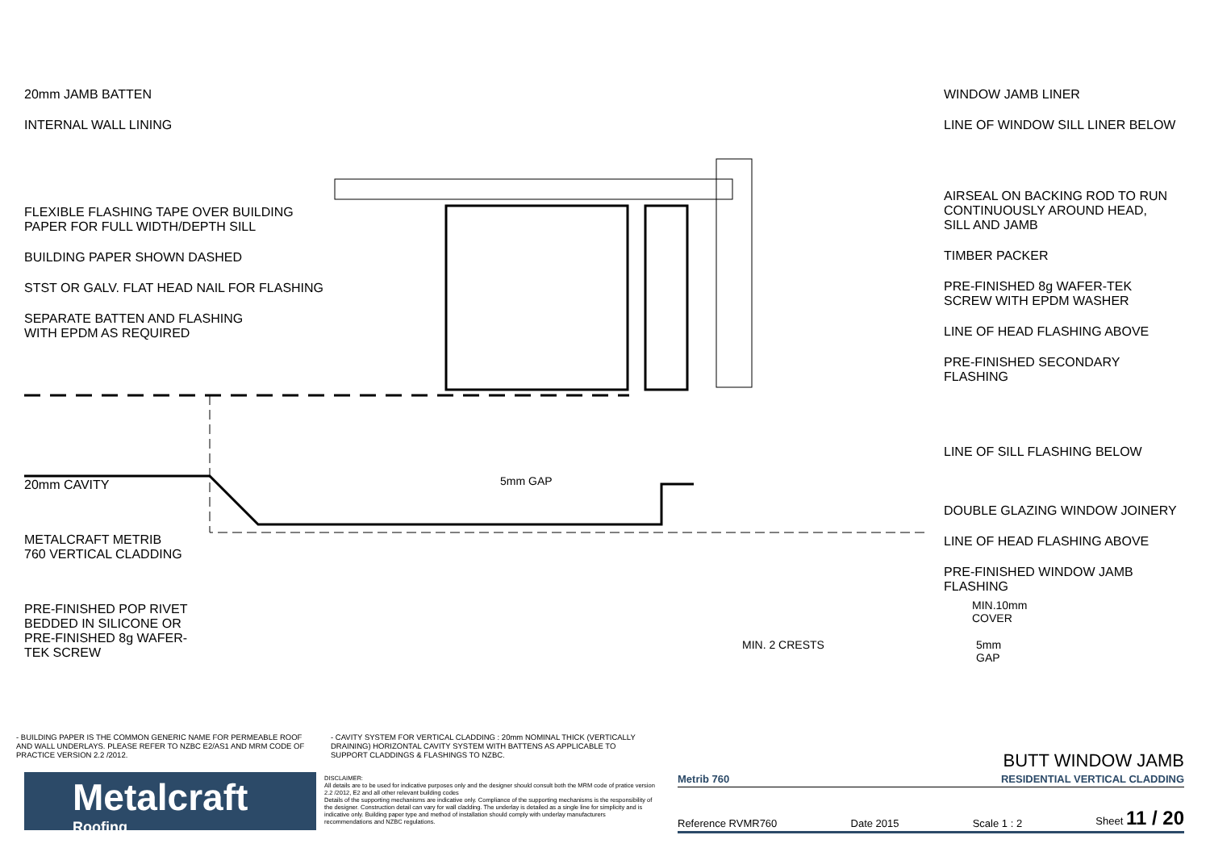20mm JAMB BATTEN
INTERNAL WALL LINING
FLEXIBLE FLASHING TAPE OVER BUILDING
PAPER FOR FULL WIDTH/DEPTH SILL
BUILDING PAPER SHOWN DASHED
STST OR GALV. FLAT HEAD NAIL FOR FLASHING
SEPARATE BATTEN AND FLASHING
WITH EPDM AS REQUIRED
20mm CAVITY
METALCRAFT METRIB
760 VERTICAL CLADDING
PRE-FINISHED POP RIVET
BEDDED IN SILICONE OR
PRE-FINISHED 8g WAFER-
TEK SCREW
5mm GAP
MIN. 2 CRESTS
MIN.10mm COVER
5mm GAP
WINDOW JAMB LINER
LINE OF WINDOW SILL LINER BELOW
AIRSEAL ON BACKING ROD TO RUN
CONTINUOUSLY AROUND HEAD,
SILL AND JAMB
TIMBER PACKER
PRE-FINISHED 8g WAFER-TEK
SCREW WITH EPDM WASHER
LINE OF HEAD FLASHING ABOVE
PRE-FINISHED SECONDARY
FLASHING
LINE OF SILL FLASHING BELOW
DOUBLE GLAZING WINDOW JOINERY
LINE OF HEAD FLASHING ABOVE
PRE-FINISHED WINDOW JAMB
FLASHING
- BUILDING PAPER IS THE COMMON GENERIC NAME FOR PERMEABLE ROOF AND WALL UNDERLAYS. PLEASE REFER TO NZBC E2/AS1 AND MRM CODE OF PRACTICE VERSION 2.2 /2012.
- CAVITY SYSTEM FOR VERTICAL CLADDING : 20mm NOMINAL THICK (VERTICALLY DRAINING) HORIZONTAL CAVITY SYSTEM WITH BATTENS AS APPLICABLE TO SUPPORT CLADDINGS & FLASHINGS TO NZBC.
Metalcraft
Roofing
DISCLAIMER:
All details are to be used for indicative purposes only and the designer should consult both the MRM code of pratice version 2.2 /2012, E2 and all other relevant building codes
Details of the supporting mechanisms are indicative only. Compliance of the supporting mechanisms is the responsibility of the designer. Construction detail can vary for wall cladding. The underlay is detailed as a single line for simplicity and is indicative only. Building paper type and method of installation should comply with underlay manufacturers recommendations and NZBC regulations.
BUTT WINDOW JAMB
Metrib 760 RESIDENTIAL VERTICAL CLADDING
Reference RVMR760 Date 2015 Scale 1 : 2 Sheet 11 / 20